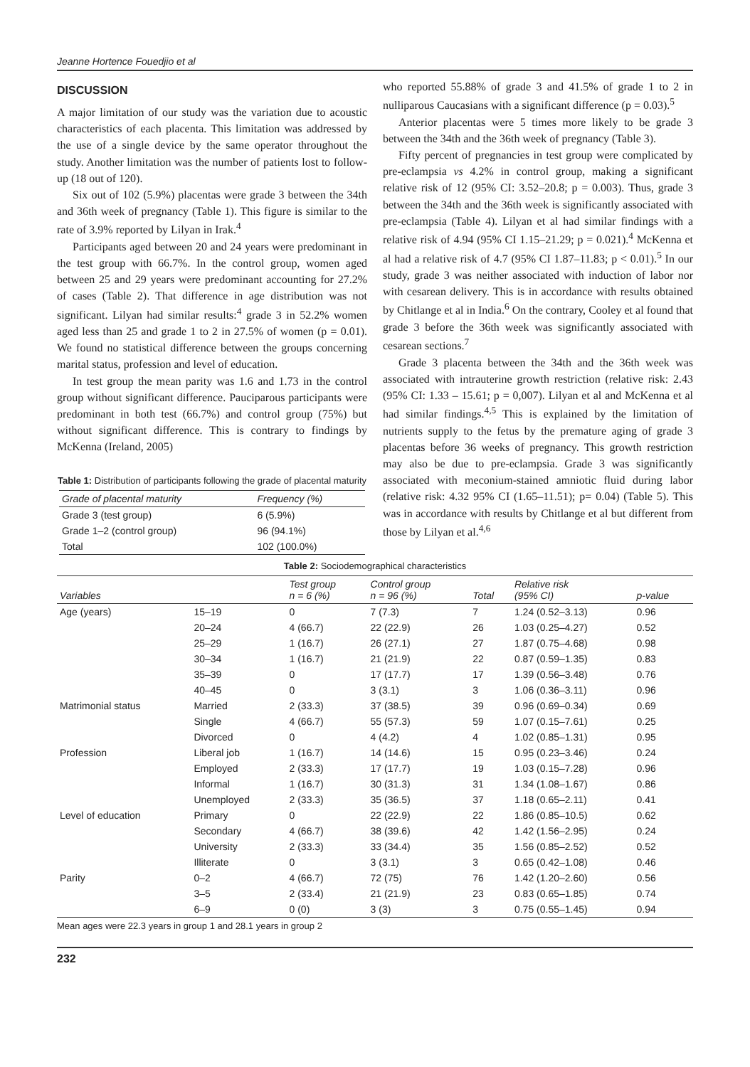Jeanne Hortence Fouedjio et al
DISCUSSION
A major limitation of our study was the variation due to acoustic characteristics of each placenta. This limitation was addressed by the use of a single device by the same operator throughout the study. Another limitation was the number of patients lost to follow-up (18 out of 120).
Six out of 102 (5.9%) placentas were grade 3 between the 34th and 36th week of pregnancy (Table 1). This figure is similar to the rate of 3.9% reported by Lilyan in Irak.<sup>4</sup>
Participants aged between 20 and 24 years were predominant in the test group with 66.7%. In the control group, women aged between 25 and 29 years were predominant accounting for 27.2% of cases (Table 2). That difference in age distribution was not significant. Lilyan had similar results:<sup>4</sup> grade 3 in 52.2% women aged less than 25 and grade 1 to 2 in 27.5% of women (p = 0.01). We found no statistical difference between the groups concerning marital status, profession and level of education.
In test group the mean parity was 1.6 and 1.73 in the control group without significant difference. Pauciparous participants were predominant in both test (66.7%) and control group (75%) but without significant difference. This is contrary to findings by McKenna (Ireland, 2005)
Table 1: Distribution of participants following the grade of placental maturity
| Grade of placental maturity | Frequency (%) |
| --- | --- |
| Grade 3 (test group) | 6 (5.9%) |
| Grade 1–2 (control group) | 96 (94.1%) |
| Total | 102 (100.0%) |
who reported 55.88% of grade 3 and 41.5% of grade 1 to 2 in nulliparous Caucasians with a significant difference (p = 0.03).<sup>5</sup>
Anterior placentas were 5 times more likely to be grade 3 between the 34th and the 36th week of pregnancy (Table 3).
Fifty percent of pregnancies in test group were complicated by pre-eclampsia vs 4.2% in control group, making a significant relative risk of 12 (95% CI: 3.52–20.8; p = 0.003). Thus, grade 3 between the 34th and the 36th week is significantly associated with pre-eclampsia (Table 4). Lilyan et al had similar findings with a relative risk of 4.94 (95% CI 1.15–21.29; p = 0.021).<sup>4</sup> McKenna et al had a relative risk of 4.7 (95% CI 1.87–11.83; p < 0.01).<sup>5</sup> In our study, grade 3 was neither associated with induction of labor nor with cesarean delivery. This is in accordance with results obtained by Chitlange et al in India.<sup>6</sup> On the contrary, Cooley et al found that grade 3 before the 36th week was significantly associated with cesarean sections.<sup>7</sup>
Grade 3 placenta between the 34th and the 36th week was associated with intrauterine growth restriction (relative risk: 2.43 (95% CI: 1.33 – 15.61; p = 0,007). Lilyan et al and McKenna et al had similar findings.<sup>4,5</sup> This is explained by the limitation of nutrients supply to the fetus by the premature aging of grade 3 placentas before 36 weeks of pregnancy. This growth restriction may also be due to pre-eclampsia. Grade 3 was significantly associated with meconium-stained amniotic fluid during labor (relative risk: 4.32 95% CI (1.65–11.51); p= 0.04) (Table 5). This was in accordance with results by Chitlange et al but different from those by Lilyan et al.<sup>4,6</sup>
Table 2: Sociodemographical characteristics
| Variables | | Test group n = 6 (%) | Control group n = 96 (%) | Total | Relative risk (95% CI) | p-value |
| --- | --- | --- | --- | --- | --- | --- |
| Age (years) | 15–19 | 0 | 7 (7.3) | 7 | 1.24 (0.52–3.13) | 0.96 |
| | 20–24 | 4 (66.7) | 22 (22.9) | 26 | 1.03 (0.25–4.27) | 0.52 |
| | 25–29 | 1 (16.7) | 26 (27.1) | 27 | 1.87 (0.75–4.68) | 0.98 |
| | 30–34 | 1 (16.7) | 21 (21.9) | 22 | 0.87 (0.59–1.35) | 0.83 |
| | 35–39 | 0 | 17 (17.7) | 17 | 1.39 (0.56–3.48) | 0.76 |
| | 40–45 | 0 | 3 (3.1) | 3 | 1.06 (0.36–3.11) | 0.96 |
| Matrimonial status | Married | 2 (33.3) | 37 (38.5) | 39 | 0.96 (0.69–0.34) | 0.69 |
| | Single | 4 (66.7) | 55 (57.3) | 59 | 1.07 (0.15–7.61) | 0.25 |
| | Divorced | 0 | 4 (4.2) | 4 | 1.02 (0.85–1.31) | 0.95 |
| Profession | Liberal job | 1 (16.7) | 14 (14.6) | 15 | 0.95 (0.23–3.46) | 0.24 |
| | Employed | 2 (33.3) | 17 (17.7) | 19 | 1.03 (0.15–7.28) | 0.96 |
| | Informal | 1 (16.7) | 30 (31.3) | 31 | 1.34 (1.08–1.67) | 0.86 |
| | Unemployed | 2 (33.3) | 35 (36.5) | 37 | 1.18 (0.65–2.11) | 0.41 |
| Level of education | Primary | 0 | 22 (22.9) | 22 | 1.86 (0.85–10.5) | 0.62 |
| | Secondary | 4 (66.7) | 38 (39.6) | 42 | 1.42 (1.56–2.95) | 0.24 |
| | University | 2 (33.3) | 33 (34.4) | 35 | 1.56 (0.85–2.52) | 0.52 |
| | Illiterate | 0 | 3 (3.1) | 3 | 0.65 (0.42–1.08) | 0.46 |
| Parity | 0–2 | 4 (66.7) | 72 (75) | 76 | 1.42 (1.20–2.60) | 0.56 |
| | 3–5 | 2 (33.4) | 21 (21.9) | 23 | 0.83 (0.65–1.85) | 0.74 |
| | 6–9 | 0 (0) | 3 (3) | 3 | 0.75 (0.55–1.45) | 0.94 |
Mean ages were 22.3 years in group 1 and 28.1 years in group 2
232